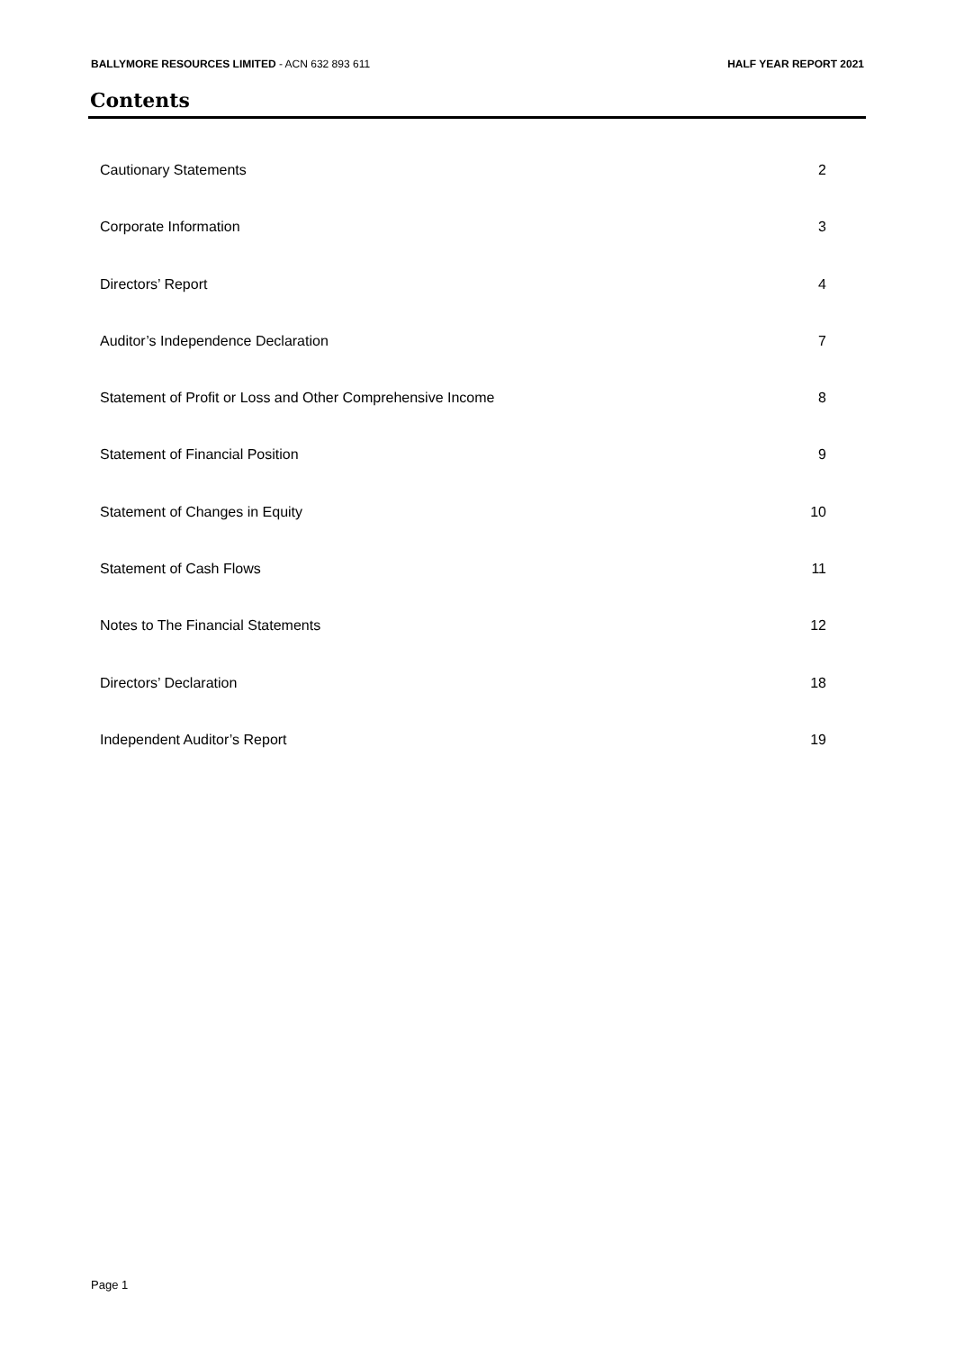BALLYMORE RESOURCES LIMITED - ACN 632 893 611
HALF YEAR REPORT 2021
Contents
Cautionary Statements 2
Corporate Information 3
Directors’ Report 4
Auditor’s Independence Declaration 7
Statement of Profit or Loss and Other Comprehensive Income 8
Statement of Financial Position 9
Statement of Changes in Equity 10
Statement of Cash Flows 11
Notes to The Financial Statements 12
Directors’ Declaration 18
Independent Auditor’s Report 19
Page 1